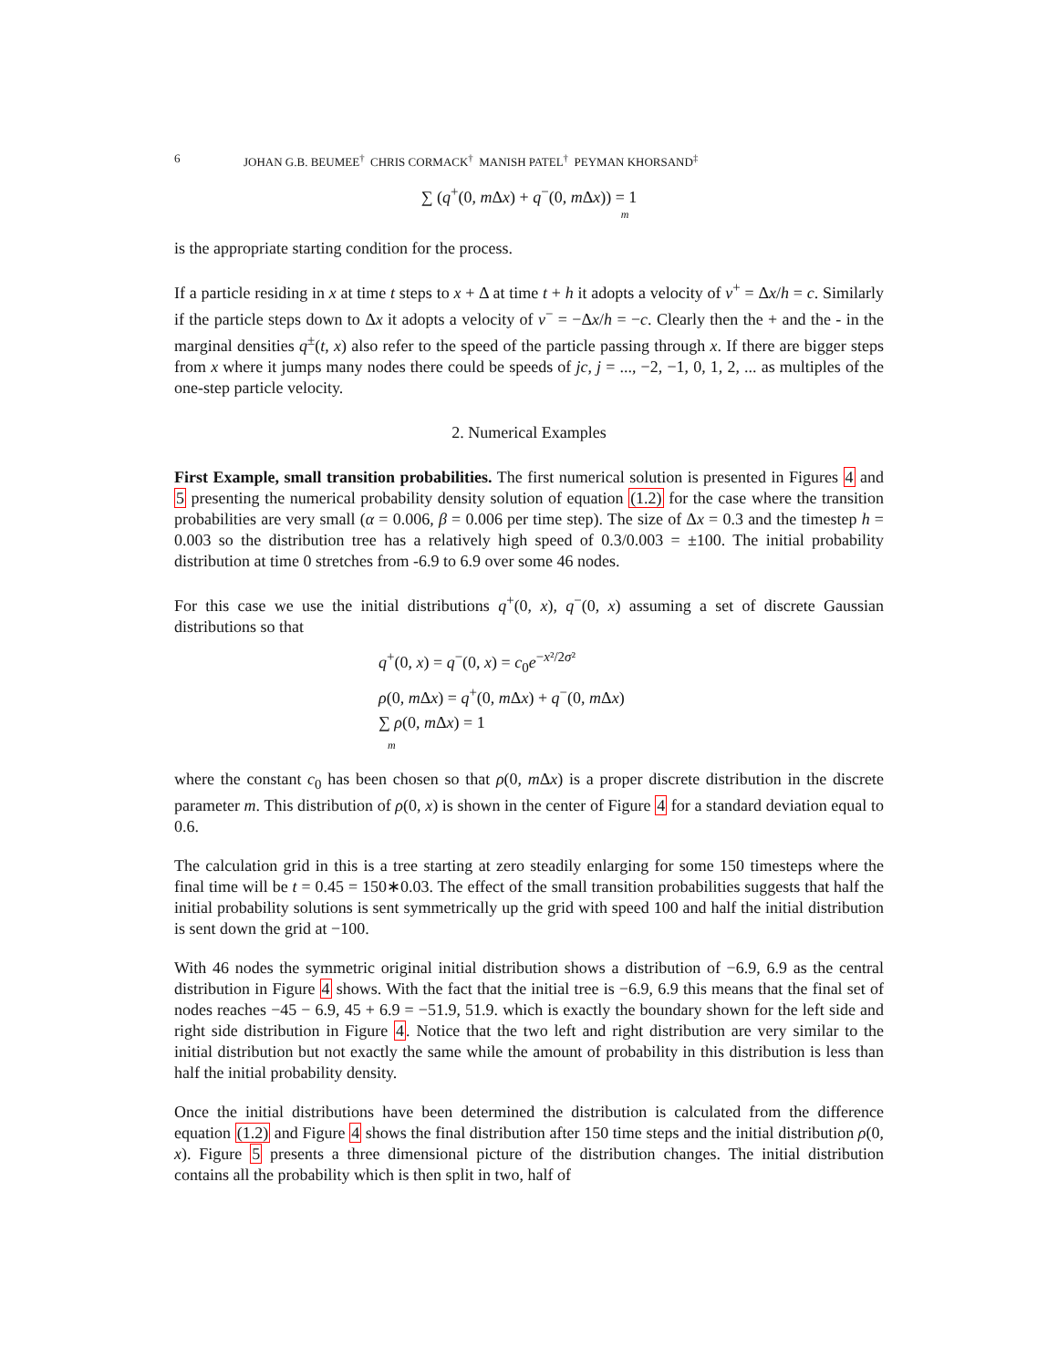6 JOHAN G.B. BEUMEE<sup>†</sup> CHRIS CORMACK<sup>†</sup> MANISH PATEL<sup>†</sup> PEYMAN KHORSAND<sup>‡</sup>
∑ (q<sup>+</sup>(0, m Δx) + q<sup>−</sup>(0, m Δx)) = 1
m
is the appropriate starting condition for the process.
If a particle residing in x at time t steps to x + Δ at time t + h it adopts a velocity of v<sup>+</sup> = Δx/h = c. Similarly if the particle steps down to Δx it adopts a velocity of v<sup>−</sup> = −Δx/h = −c. Clearly then the + and the - in the marginal densities q<sup>±</sup>(t, x) also refer to the speed of the particle passing through x. If there are bigger steps from x where it jumps many nodes there could be speeds of jc, j = ..., −2, −1, 0, 1, 2, ... as multiples of the one-step particle velocity.
2. Numerical Examples
First Example, small transition probabilities. The first numerical solution is presented in Figures 4 and 5 presenting the numerical probability density solution of equation (1.2) for the case where the transition probabilities are very small (α = 0.006, β = 0.006 per time step). The size of Δx = 0.3 and the timestep h = 0.003 so the distribution tree has a relatively high speed of 0.3/0.003 = ±100. The initial probability distribution at time 0 stretches from -6.9 to 6.9 over some 46 nodes.
For this case we use the initial distributions q<sup>+</sup>(0, x), q<sup>−</sup>(0, x) assuming a set of discrete Gaussian distributions so that
q<sup>+</sup>(0, x) = q<sup>−</sup>(0, x) = c<sub>0</sub>e<sup>−x²/2σ²</sup>
ρ(0, m Δx) = q<sup>+</sup>(0, m Δx) + q<sup>−</sup>(0, m Δx)
∑ ρ(0, m Δx) = 1
m
where the constant c<sub>0</sub> has been chosen so that ρ(0, m Δx) is a proper discrete distribution in the discrete parameter m. This distribution of ρ(0, x) is shown in the center of Figure 4 for a standard deviation equal to 0.6.
The calculation grid in this is a tree starting at zero steadily enlarging for some 150 timesteps where the final time will be t = 0.45 = 150∗0.03. The effect of the small transition probabilities suggests that half the initial probability solutions is sent symmetrically up the grid with speed 100 and half the initial distribution is sent down the grid at −100.
With 46 nodes the symmetric original initial distribution shows a distribution of −6.9, 6.9 as the central distribution in Figure 4 shows. With the fact that the initial tree is −6.9, 6.9 this means that the final set of nodes reaches −45 − 6.9, 45 + 6.9 = −51.9, 51.9. which is exactly the boundary shown for the left side and right side distribution in Figure 4. Notice that the two left and right distribution are very similar to the initial distribution but not exactly the same while the amount of probability in this distribution is less than half the initial probability density.
Once the initial distributions have been determined the distribution is calculated from the difference equation (1.2) and Figure 4 shows the final distribution after 150 time steps and the initial distribution ρ(0, x). Figure 5 presents a three dimensional picture of the distribution changes. The initial distribution contains all the probability which is then split in two, half of